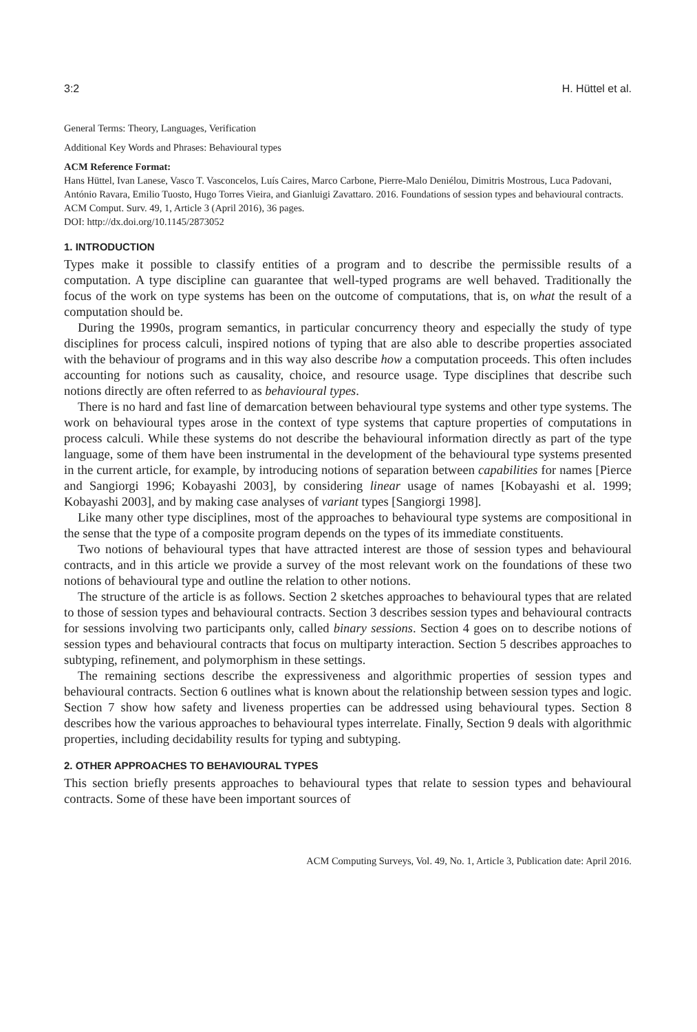3:2 H. Hüttel et al.
General Terms: Theory, Languages, Verification
Additional Key Words and Phrases: Behavioural types
ACM Reference Format:
Hans Hüttel, Ivan Lanese, Vasco T. Vasconcelos, Luís Caires, Marco Carbone, Pierre-Malo Deniélou, Dimitris Mostrous, Luca Padovani, António Ravara, Emilio Tuosto, Hugo Torres Vieira, and Gianluigi Zavattaro. 2016. Foundations of session types and behavioural contracts. ACM Comput. Surv. 49, 1, Article 3 (April 2016), 36 pages.
DOI: http://dx.doi.org/10.1145/2873052
1. INTRODUCTION
Types make it possible to classify entities of a program and to describe the permissible results of a computation. A type discipline can guarantee that well-typed programs are well behaved. Traditionally the focus of the work on type systems has been on the outcome of computations, that is, on what the result of a computation should be.
During the 1990s, program semantics, in particular concurrency theory and especially the study of type disciplines for process calculi, inspired notions of typing that are also able to describe properties associated with the behaviour of programs and in this way also describe how a computation proceeds. This often includes accounting for notions such as causality, choice, and resource usage. Type disciplines that describe such notions directly are often referred to as behavioural types.
There is no hard and fast line of demarcation between behavioural type systems and other type systems. The work on behavioural types arose in the context of type systems that capture properties of computations in process calculi. While these systems do not describe the behavioural information directly as part of the type language, some of them have been instrumental in the development of the behavioural type systems presented in the current article, for example, by introducing notions of separation between capabilities for names [Pierce and Sangiorgi 1996; Kobayashi 2003], by considering linear usage of names [Kobayashi et al. 1999; Kobayashi 2003], and by making case analyses of variant types [Sangiorgi 1998].
Like many other type disciplines, most of the approaches to behavioural type systems are compositional in the sense that the type of a composite program depends on the types of its immediate constituents.
Two notions of behavioural types that have attracted interest are those of session types and behavioural contracts, and in this article we provide a survey of the most relevant work on the foundations of these two notions of behavioural type and outline the relation to other notions.
The structure of the article is as follows. Section 2 sketches approaches to behavioural types that are related to those of session types and behavioural contracts. Section 3 describes session types and behavioural contracts for sessions involving two participants only, called binary sessions. Section 4 goes on to describe notions of session types and behavioural contracts that focus on multiparty interaction. Section 5 describes approaches to subtyping, refinement, and polymorphism in these settings.
The remaining sections describe the expressiveness and algorithmic properties of session types and behavioural contracts. Section 6 outlines what is known about the relationship between session types and logic. Section 7 show how safety and liveness properties can be addressed using behavioural types. Section 8 describes how the various approaches to behavioural types interrelate. Finally, Section 9 deals with algorithmic properties, including decidability results for typing and subtyping.
2. OTHER APPROACHES TO BEHAVIOURAL TYPES
This section briefly presents approaches to behavioural types that relate to session types and behavioural contracts. Some of these have been important sources of
ACM Computing Surveys, Vol. 49, No. 1, Article 3, Publication date: April 2016.